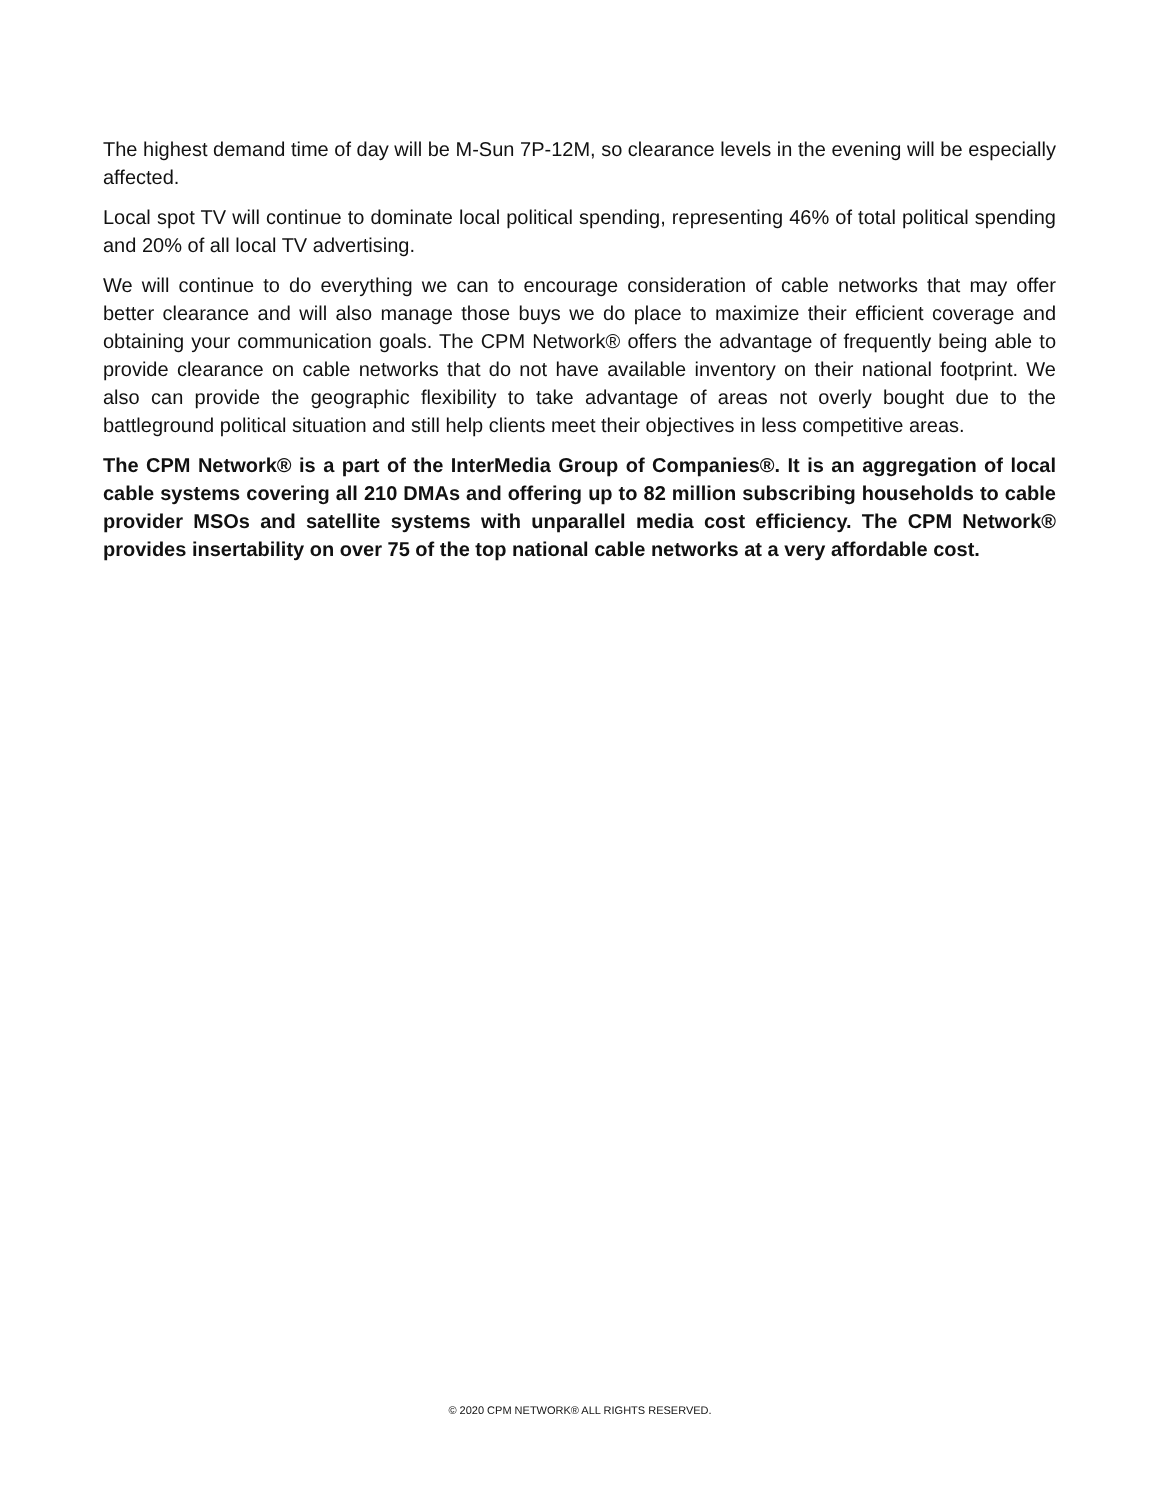The highest demand time of day will be M-Sun 7P-12M, so clearance levels in the evening will be especially affected.
Local spot TV will continue to dominate local political spending, representing 46% of total political spending and 20% of all local TV advertising.
We will continue to do everything we can to encourage consideration of cable networks that may offer better clearance and will also manage those buys we do place to maximize their efficient coverage and obtaining your communication goals. The CPM Network® offers the advantage of frequently being able to provide clearance on cable networks that do not have available inventory on their national footprint. We also can provide the geographic flexibility to take advantage of areas not overly bought due to the battleground political situation and still help clients meet their objectives in less competitive areas.
The CPM Network® is a part of the InterMedia Group of Companies®. It is an aggregation of local cable systems covering all 210 DMAs and offering up to 82 million subscribing households to cable provider MSOs and satellite systems with unparallel media cost efficiency. The CPM Network® provides insertability on over 75 of the top national cable networks at a very affordable cost.
© 2020 CPM NETWORK® ALL RIGHTS RESERVED.